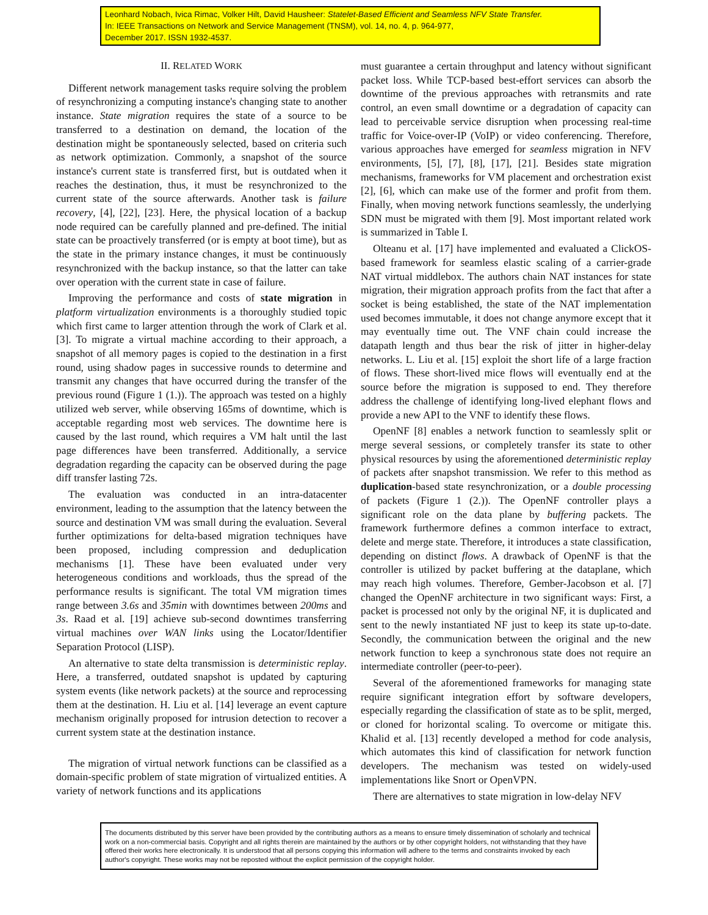Leonhard Nobach, Ivica Rimac, Volker Hilt, David Hausheer: Statelet-Based Efficient and Seamless NFV State Transfer.
In: IEEE Transactions on Network and Service Management (TNSM), vol. 14, no. 4, p. 964-977,
December 2017. ISSN 1932-4537.
II. RELATED WORK
Different network management tasks require solving the problem of resynchronizing a computing instance's changing state to another instance. State migration requires the state of a source to be transferred to a destination on demand, the location of the destination might be spontaneously selected, based on criteria such as network optimization. Commonly, a snapshot of the source instance's current state is transferred first, but is outdated when it reaches the destination, thus, it must be resynchronized to the current state of the source afterwards. Another task is failure recovery, [4], [22], [23]. Here, the physical location of a backup node required can be carefully planned and pre-defined. The initial state can be proactively transferred (or is empty at boot time), but as the state in the primary instance changes, it must be continuously resynchronized with the backup instance, so that the latter can take over operation with the current state in case of failure.
Improving the performance and costs of state migration in platform virtualization environments is a thoroughly studied topic which first came to larger attention through the work of Clark et al. [3]. To migrate a virtual machine according to their approach, a snapshot of all memory pages is copied to the destination in a first round, using shadow pages in successive rounds to determine and transmit any changes that have occurred during the transfer of the previous round (Figure 1 (1.)). The approach was tested on a highly utilized web server, while observing 165ms of downtime, which is acceptable regarding most web services. The downtime here is caused by the last round, which requires a VM halt until the last page differences have been transferred. Additionally, a service degradation regarding the capacity can be observed during the page diff transfer lasting 72s.
The evaluation was conducted in an intra-datacenter environment, leading to the assumption that the latency between the source and destination VM was small during the evaluation. Several further optimizations for delta-based migration techniques have been proposed, including compression and deduplication mechanisms [1]. These have been evaluated under very heterogeneous conditions and workloads, thus the spread of the performance results is significant. The total VM migration times range between 3.6s and 35min with downtimes between 200ms and 3s. Raad et al. [19] achieve sub-second downtimes transferring virtual machines over WAN links using the Locator/Identifier Separation Protocol (LISP).
An alternative to state delta transmission is deterministic replay. Here, a transferred, outdated snapshot is updated by capturing system events (like network packets) at the source and reprocessing them at the destination. H. Liu et al. [14] leverage an event capture mechanism originally proposed for intrusion detection to recover a current system state at the destination instance.
The migration of virtual network functions can be classified as a domain-specific problem of state migration of virtualized entities. A variety of network functions and its applications
must guarantee a certain throughput and latency without significant packet loss. While TCP-based best-effort services can absorb the downtime of the previous approaches with retransmits and rate control, an even small downtime or a degradation of capacity can lead to perceivable service disruption when processing real-time traffic for Voice-over-IP (VoIP) or video conferencing. Therefore, various approaches have emerged for seamless migration in NFV environments, [5], [7], [8], [17], [21]. Besides state migration mechanisms, frameworks for VM placement and orchestration exist [2], [6], which can make use of the former and profit from them. Finally, when moving network functions seamlessly, the underlying SDN must be migrated with them [9]. Most important related work is summarized in Table I.
Olteanu et al. [17] have implemented and evaluated a ClickOS-based framework for seamless elastic scaling of a carrier-grade NAT virtual middlebox. The authors chain NAT instances for state migration, their migration approach profits from the fact that after a socket is being established, the state of the NAT implementation used becomes immutable, it does not change anymore except that it may eventually time out. The VNF chain could increase the datapath length and thus bear the risk of jitter in higher-delay networks. L. Liu et al. [15] exploit the short life of a large fraction of flows. These short-lived mice flows will eventually end at the source before the migration is supposed to end. They therefore address the challenge of identifying long-lived elephant flows and provide a new API to the VNF to identify these flows.
OpenNF [8] enables a network function to seamlessly split or merge several sessions, or completely transfer its state to other physical resources by using the aforementioned deterministic replay of packets after snapshot transmission. We refer to this method as duplication-based state resynchronization, or a double processing of packets (Figure 1 (2.)). The OpenNF controller plays a significant role on the data plane by buffering packets. The framework furthermore defines a common interface to extract, delete and merge state. Therefore, it introduces a state classification, depending on distinct flows. A drawback of OpenNF is that the controller is utilized by packet buffering at the dataplane, which may reach high volumes. Therefore, Gember-Jacobson et al. [7] changed the OpenNF architecture in two significant ways: First, a packet is processed not only by the original NF, it is duplicated and sent to the newly instantiated NF just to keep its state up-to-date. Secondly, the communication between the original and the new network function to keep a synchronous state does not require an intermediate controller (peer-to-peer).
Several of the aforementioned frameworks for managing state require significant integration effort by software developers, especially regarding the classification of state as to be split, merged, or cloned for horizontal scaling. To overcome or mitigate this. Khalid et al. [13] recently developed a method for code analysis, which automates this kind of classification for network function developers. The mechanism was tested on widely-used implementations like Snort or OpenVPN.
There are alternatives to state migration in low-delay NFV
The documents distributed by this server have been provided by the contributing authors as a means to ensure timely dissemination of scholarly and technical work on a non-commercial basis. Copyright and all rights therein are maintained by the authors or by other copyright holders, not withstanding that they have offered their works here electronically. It is understood that all persons copying this information will adhere to the terms and constraints invoked by each author's copyright. These works may not be reposted without the explicit permission of the copyright holder.